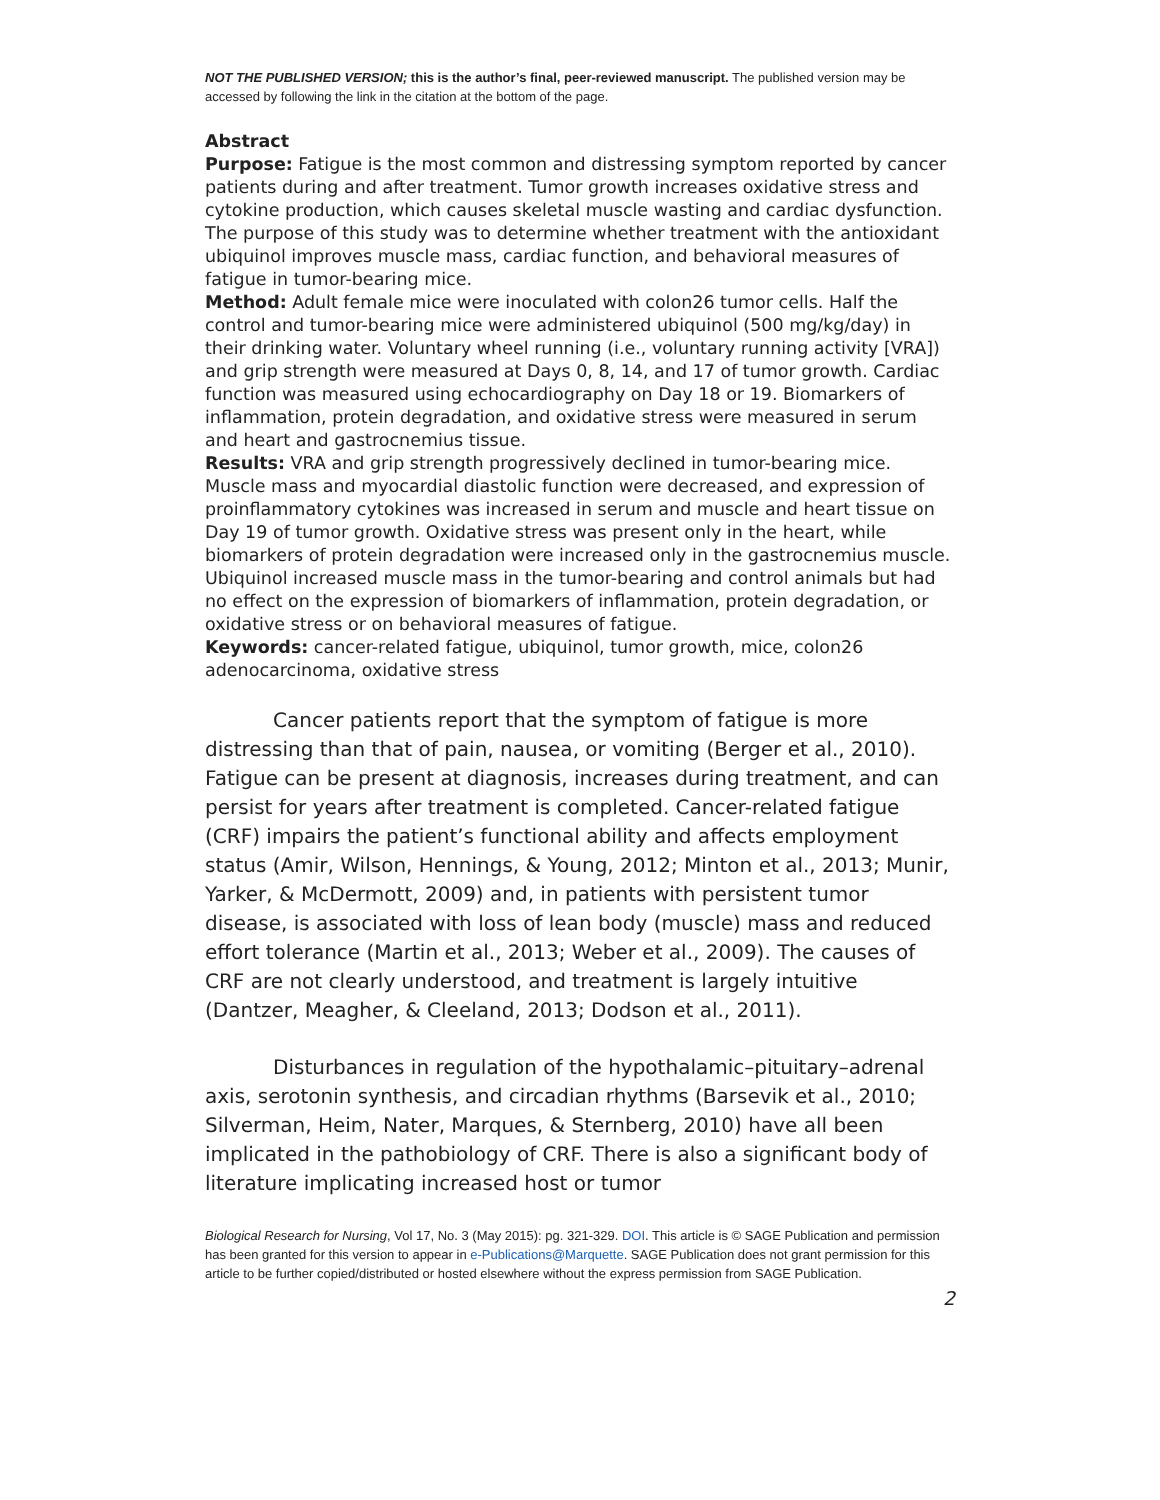NOT THE PUBLISHED VERSION; this is the author’s final, peer-reviewed manuscript. The published version may be accessed by following the link in the citation at the bottom of the page.
Abstract
Purpose: Fatigue is the most common and distressing symptom reported by cancer patients during and after treatment. Tumor growth increases oxidative stress and cytokine production, which causes skeletal muscle wasting and cardiac dysfunction. The purpose of this study was to determine whether treatment with the antioxidant ubiquinol improves muscle mass, cardiac function, and behavioral measures of fatigue in tumor-bearing mice.
Method: Adult female mice were inoculated with colon26 tumor cells. Half the control and tumor-bearing mice were administered ubiquinol (500 mg/kg/day) in their drinking water. Voluntary wheel running (i.e., voluntary running activity [VRA]) and grip strength were measured at Days 0, 8, 14, and 17 of tumor growth. Cardiac function was measured using echocardiography on Day 18 or 19. Biomarkers of inflammation, protein degradation, and oxidative stress were measured in serum and heart and gastrocnemius tissue.
Results: VRA and grip strength progressively declined in tumor-bearing mice. Muscle mass and myocardial diastolic function were decreased, and expression of proinflammatory cytokines was increased in serum and muscle and heart tissue on Day 19 of tumor growth. Oxidative stress was present only in the heart, while biomarkers of protein degradation were increased only in the gastrocnemius muscle. Ubiquinol increased muscle mass in the tumor-bearing and control animals but had no effect on the expression of biomarkers of inflammation, protein degradation, or oxidative stress or on behavioral measures of fatigue.
Keywords: cancer-related fatigue, ubiquinol, tumor growth, mice, colon26 adenocarcinoma, oxidative stress
Cancer patients report that the symptom of fatigue is more distressing than that of pain, nausea, or vomiting (Berger et al., 2010). Fatigue can be present at diagnosis, increases during treatment, and can persist for years after treatment is completed. Cancer-related fatigue (CRF) impairs the patient’s functional ability and affects employment status (Amir, Wilson, Hennings, & Young, 2012; Minton et al., 2013; Munir, Yarker, & McDermott, 2009) and, in patients with persistent tumor disease, is associated with loss of lean body (muscle) mass and reduced effort tolerance (Martin et al., 2013; Weber et al., 2009). The causes of CRF are not clearly understood, and treatment is largely intuitive (Dantzer, Meagher, & Cleeland, 2013; Dodson et al., 2011).
Disturbances in regulation of the hypothalamic–pituitary–adrenal axis, serotonin synthesis, and circadian rhythms (Barsevik et al., 2010; Silverman, Heim, Nater, Marques, & Sternberg, 2010) have all been implicated in the pathobiology of CRF. There is also a significant body of literature implicating increased host or tumor
Biological Research for Nursing, Vol 17, No. 3 (May 2015): pg. 321-329. DOI. This article is © SAGE Publication and permission has been granted for this version to appear in e-Publications@Marquette. SAGE Publication does not grant permission for this article to be further copied/distributed or hosted elsewhere without the express permission from SAGE Publication.
2